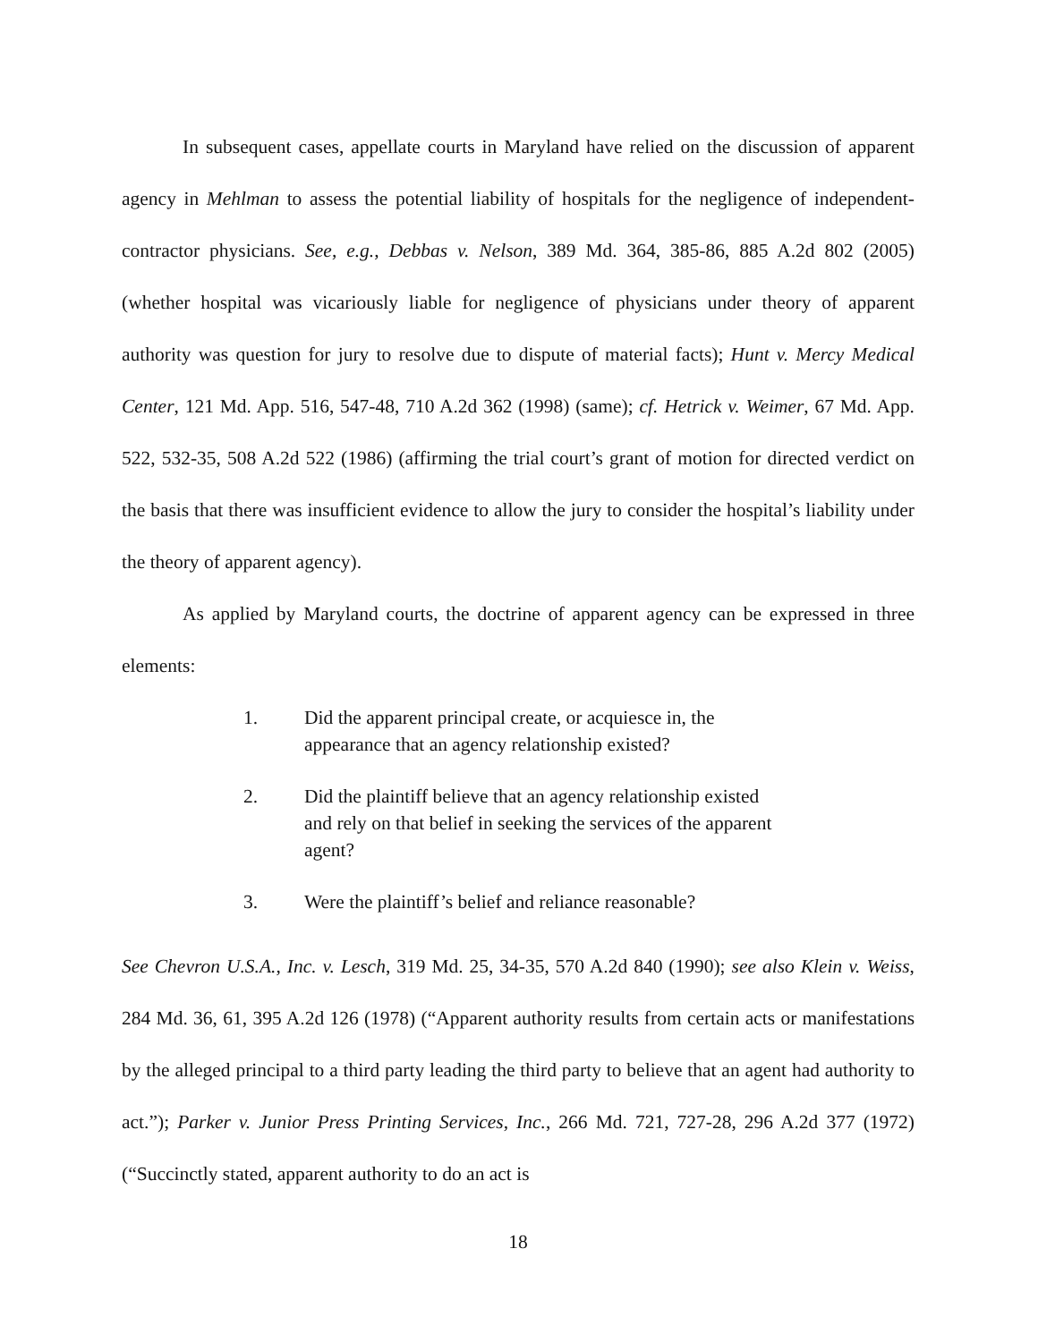In subsequent cases, appellate courts in Maryland have relied on the discussion of apparent agency in Mehlman to assess the potential liability of hospitals for the negligence of independent-contractor physicians. See, e.g., Debbas v. Nelson, 389 Md. 364, 385-86, 885 A.2d 802 (2005) (whether hospital was vicariously liable for negligence of physicians under theory of apparent authority was question for jury to resolve due to dispute of material facts); Hunt v. Mercy Medical Center, 121 Md. App. 516, 547-48, 710 A.2d 362 (1998) (same); cf. Hetrick v. Weimer, 67 Md. App. 522, 532-35, 508 A.2d 522 (1986) (affirming the trial court’s grant of motion for directed verdict on the basis that there was insufficient evidence to allow the jury to consider the hospital’s liability under the theory of apparent agency).
As applied by Maryland courts, the doctrine of apparent agency can be expressed in three elements:
1. Did the apparent principal create, or acquiesce in, the appearance that an agency relationship existed?
2. Did the plaintiff believe that an agency relationship existed and rely on that belief in seeking the services of the apparent agent?
3. Were the plaintiff’s belief and reliance reasonable?
See Chevron U.S.A., Inc. v. Lesch, 319 Md. 25, 34-35, 570 A.2d 840 (1990); see also Klein v. Weiss, 284 Md. 36, 61, 395 A.2d 126 (1978) (“Apparent authority results from certain acts or manifestations by the alleged principal to a third party leading the third party to believe that an agent had authority to act.”); Parker v. Junior Press Printing Services, Inc., 266 Md. 721, 727-28, 296 A.2d 377 (1972) (“Succinctly stated, apparent authority to do an act is
18